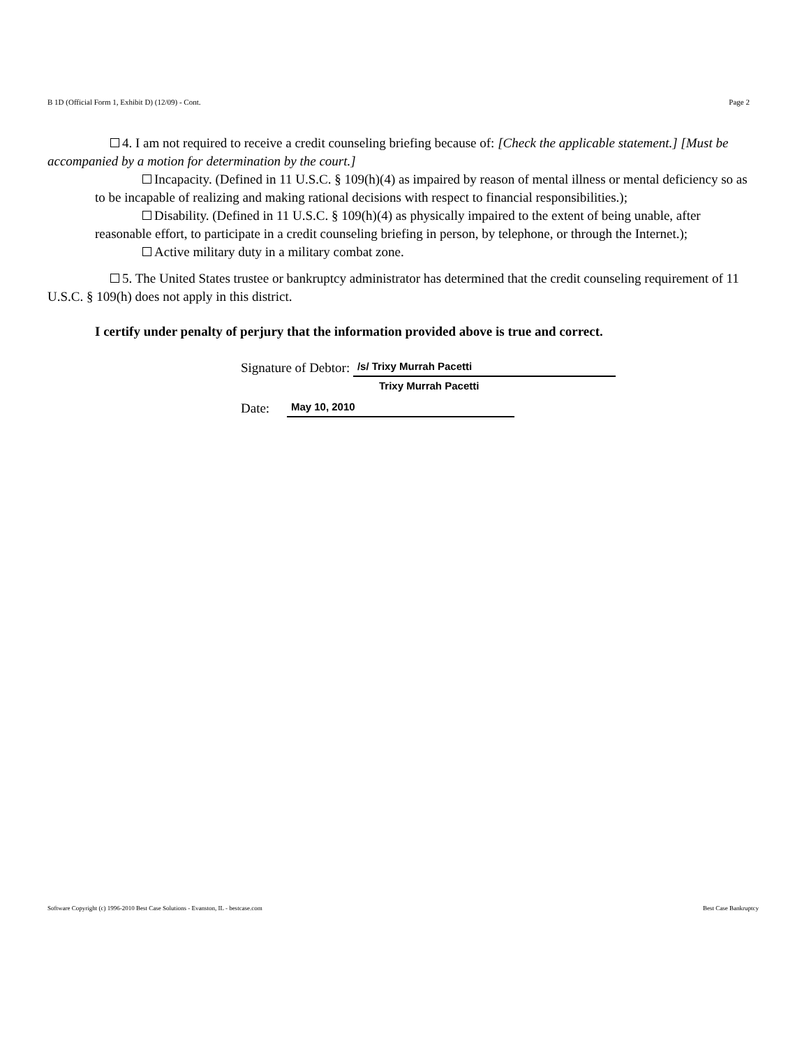B 1D (Official Form 1, Exhibit D) (12/09) - Cont. Page 2
4. I am not required to receive a credit counseling briefing because of: [Check the applicable statement.] [Must be accompanied by a motion for determination by the court.]
Incapacity. (Defined in 11 U.S.C. § 109(h)(4) as impaired by reason of mental illness or mental deficiency so as to be incapable of realizing and making rational decisions with respect to financial responsibilities.);
Disability. (Defined in 11 U.S.C. § 109(h)(4) as physically impaired to the extent of being unable, after reasonable effort, to participate in a credit counseling briefing in person, by telephone, or through the Internet.);
Active military duty in a military combat zone.
5. The United States trustee or bankruptcy administrator has determined that the credit counseling requirement of 11 U.S.C. § 109(h) does not apply in this district.
I certify under penalty of perjury that the information provided above is true and correct.
Signature of Debtor: /s/ Trixy Murrah Pacetti
Trixy Murrah Pacetti
Date: May 10, 2010
Software Copyright (c) 1996-2010 Best Case Solutions - Evanston, IL - bestcase.com Best Case Bankruptcy